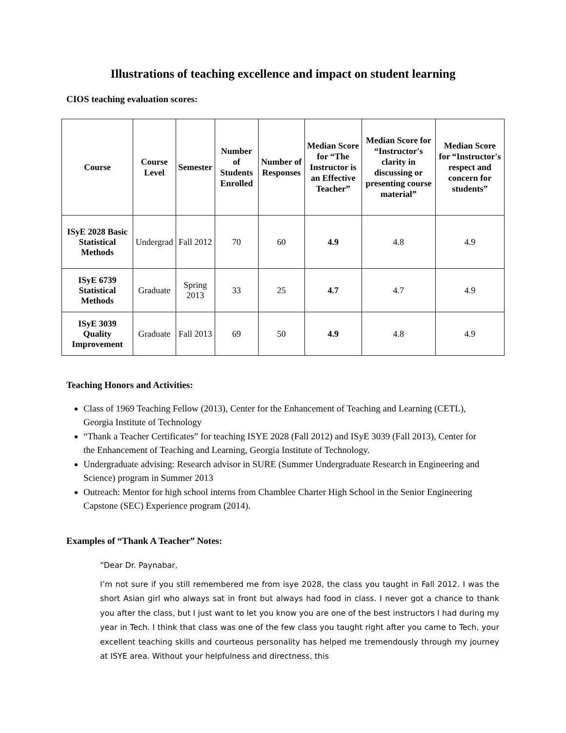Illustrations of teaching excellence and impact on student learning
CIOS teaching evaluation scores:
| Course | Course Level | Semester | Number of Students Enrolled | Number of Responses | Median Score for “The Instructor is an Effective Teacher” | Median Score for “Instructor's clarity in discussing or presenting course material” | Median Score for “Instructor's respect and concern for students” |
| --- | --- | --- | --- | --- | --- | --- | --- |
| ISyE 2028 Basic Statistical Methods | Undergrad | Fall 2012 | 70 | 60 | 4.9 | 4.8 | 4.9 |
| ISyE 6739 Statistical Methods | Graduate | Spring 2013 | 33 | 25 | 4.7 | 4.7 | 4.9 |
| ISyE 3039 Quality Improvement | Graduate | Fall 2013 | 69 | 50 | 4.9 | 4.8 | 4.9 |
Teaching Honors and Activities:
Class of 1969 Teaching Fellow (2013), Center for the Enhancement of Teaching and Learning (CETL), Georgia Institute of Technology
“Thank a Teacher Certificates” for teaching ISYE 2028 (Fall 2012) and ISyE 3039 (Fall 2013), Center for the Enhancement of Teaching and Learning, Georgia Institute of Technology.
Undergraduate advising: Research advisor in SURE (Summer Undergraduate Research in Engineering and Science) program in Summer 2013
Outreach: Mentor for high school interns from Chamblee Charter High School in the Senior Engineering Capstone (SEC) Experience program (2014).
Examples of “Thank A Teacher” Notes:
“Dear Dr. Paynabar,
I’m not sure if you still remembered me from isye 2028, the class you taught in Fall 2012. I was the short Asian girl who always sat in front but always had food in class. I never got a chance to thank you after the class, but I just want to let you know you are one of the best instructors I had during my year in Tech. I think that class was one of the few class you taught right after you came to Tech, your excellent teaching skills and courteous personality has helped me tremendously through my journey at ISYE area. Without your helpfulness and directness, this